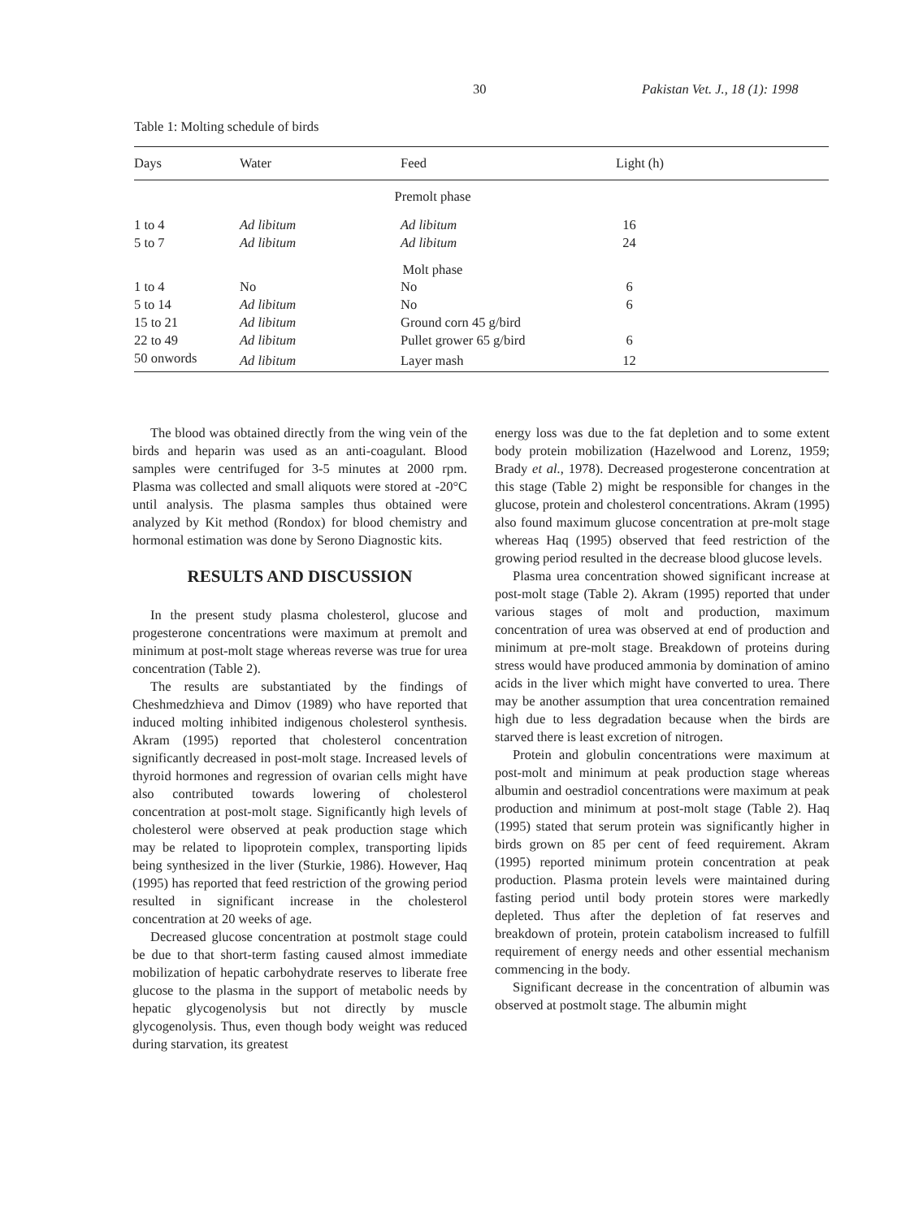30 Pakistan Vet. J., 18 (1): 1998
Table 1: Molting schedule of birds
| Days | Water | Feed | Light (h) |
| --- | --- | --- | --- |
| Premolt phase | | | |
| 1 to 4 | Ad libitum | Ad libitum | 16 |
| 5 to 7 | Ad libitum | Ad libitum | 24 |
| Molt phase | | | |
| 1 to 4 | No | No | 6 |
| 5 to 14 | Ad libitum | No | 6 |
| 15 to 21 | Ad libitum | Ground corn 45 g/bird | |
| 22 to 49 | Ad libitum | Pullet grower 65 g/bird | 6 |
| 50 onwords | Ad libitum | Layer mash | 12 |
The blood was obtained directly from the wing vein of the birds and heparin was used as an anti-coagulant. Blood samples were centrifuged for 3-5 minutes at 2000 rpm. Plasma was collected and small aliquots were stored at -20°C until analysis. The plasma samples thus obtained were analyzed by Kit method (Rondox) for blood chemistry and hormonal estimation was done by Serono Diagnostic kits.
RESULTS AND DISCUSSION
In the present study plasma cholesterol, glucose and progesterone concentrations were maximum at premolt and minimum at post-molt stage whereas reverse was true for urea concentration (Table 2).
The results are substantiated by the findings of Cheshmedzhieva and Dimov (1989) who have reported that induced molting inhibited indigenous cholesterol synthesis. Akram (1995) reported that cholesterol concentration significantly decreased in post-molt stage. Increased levels of thyroid hormones and regression of ovarian cells might have also contributed towards lowering of cholesterol concentration at post-molt stage. Significantly high levels of cholesterol were observed at peak production stage which may be related to lipoprotein complex, transporting lipids being synthesized in the liver (Sturkie, 1986). However, Haq (1995) has reported that feed restriction of the growing period resulted in significant increase in the cholesterol concentration at 20 weeks of age.
Decreased glucose concentration at postmolt stage could be due to that short-term fasting caused almost immediate mobilization of hepatic carbohydrate reserves to liberate free glucose to the plasma in the support of metabolic needs by hepatic glycogenolysis but not directly by muscle glycogenolysis. Thus, even though body weight was reduced during starvation, its greatest
energy loss was due to the fat depletion and to some extent body protein mobilization (Hazelwood and Lorenz, 1959; Brady et al., 1978). Decreased progesterone concentration at this stage (Table 2) might be responsible for changes in the glucose, protein and cholesterol concentrations. Akram (1995) also found maximum glucose concentration at pre-molt stage whereas Haq (1995) observed that feed restriction of the growing period resulted in the decrease blood glucose levels.
Plasma urea concentration showed significant increase at post-molt stage (Table 2). Akram (1995) reported that under various stages of molt and production, maximum concentration of urea was observed at end of production and minimum at pre-molt stage. Breakdown of proteins during stress would have produced ammonia by domination of amino acids in the liver which might have converted to urea. There may be another assumption that urea concentration remained high due to less degradation because when the birds are starved there is least excretion of nitrogen.
Protein and globulin concentrations were maximum at post-molt and minimum at peak production stage whereas albumin and oestradiol concentrations were maximum at peak production and minimum at post-molt stage (Table 2). Haq (1995) stated that serum protein was significantly higher in birds grown on 85 per cent of feed requirement. Akram (1995) reported minimum protein concentration at peak production. Plasma protein levels were maintained during fasting period until body protein stores were markedly depleted. Thus after the depletion of fat reserves and breakdown of protein, protein catabolism increased to fulfill requirement of energy needs and other essential mechanism commencing in the body.
Significant decrease in the concentration of albumin was observed at postmolt stage. The albumin might